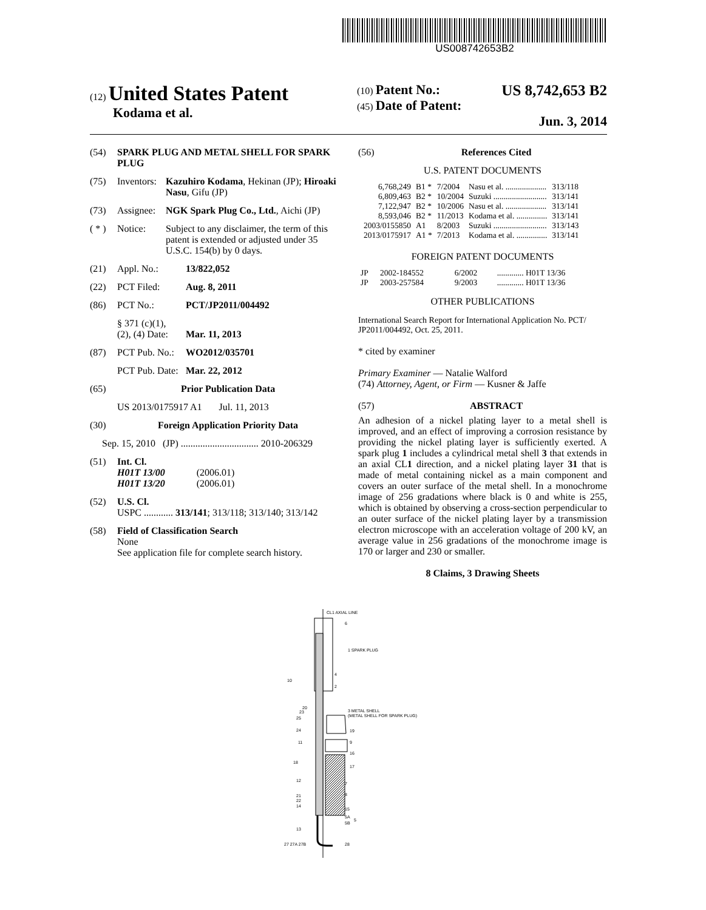US008742653B2
(12) United States Patent
Kodama et al.
(10) Patent No.: US 8,742,653 B2
(45) Date of Patent: Jun. 3, 2014
(54) SPARK PLUG AND METAL SHELL FOR SPARK PLUG
(75) Inventors: Kazuhiro Kodama, Hekinan (JP); Hiroaki Nasu, Gifu (JP)
(73) Assignee: NGK Spark Plug Co., Ltd., Aichi (JP)
( * ) Notice: Subject to any disclaimer, the term of this patent is extended or adjusted under 35 U.S.C. 154(b) by 0 days.
(21) Appl. No.: 13/822,052
(22) PCT Filed: Aug. 8, 2011
(86) PCT No.: PCT/JP2011/004492
§ 371 (c)(1),
(2), (4) Date: Mar. 11, 2013
(87) PCT Pub. No.: WO2012/035701
PCT Pub. Date: Mar. 22, 2012
(65) Prior Publication Data
US 2013/0175917 A1 Jul. 11, 2013
(30) Foreign Application Priority Data
Sep. 15, 2010 (JP) ................................ 2010-206329
(51) Int. Cl.
H01T 13/00 (2006.01)
H01T 13/20 (2006.01)
(52) U.S. Cl.
USPC ............ 313/141; 313/118; 313/140; 313/142
(58) Field of Classification Search
None
See application file for complete search history.
(56) References Cited
U.S. PATENT DOCUMENTS
| 6,768,249 | B1 * | 7/2004 | Nasu et al. .................... | 313/118 |
| 6,809,463 | B2 * | 10/2004 | Suzuki .......................... | 313/141 |
| 7,122,947 | B2 * | 10/2006 | Nasu et al. .................... | 313/141 |
| 8,593,046 | B2 * | 11/2013 | Kodama et al. ............... | 313/141 |
| 2003/0155850 | A1 | 8/2003 | Suzuki .......................... | 313/143 |
| 2013/0175917 | A1 * | 7/2013 | Kodama et al. ............... | 313/141 |
FOREIGN PATENT DOCUMENTS
| JP | 2002-184552 | 6/2002 | ............. H01T 13/36 |
| JP | 2003-257584 | 9/2003 | ............. H01T 13/36 |
OTHER PUBLICATIONS
International Search Report for International Application No. PCT/ JP2011/004492, Oct. 25, 2011.
* cited by examiner
Primary Examiner — Natalie Walford
(74) Attorney, Agent, or Firm — Kusner & Jaffe
(57) ABSTRACT
An adhesion of a nickel plating layer to a metal shell is improved, and an effect of improving a corrosion resistance by providing the nickel plating layer is sufficiently exerted. A spark plug 1 includes a cylindrical metal shell 3 that extends in an axial CL1 direction, and a nickel plating layer 31 that is made of metal containing nickel as a main component and covers an outer surface of the metal shell. In a monochrome image of 256 gradations where black is 0 and white is 255, which is obtained by observing a cross-section perpendicular to an outer surface of the nickel plating layer by a transmission electron microscope with an acceleration voltage of 200 kV, an average value in 256 gradations of the monochrome image is 170 or larger and 230 or smaller.
8 Claims, 3 Drawing Sheets
CL1 AXIAL LINE
1 SPARK PLUG
3 METAL SHELL
(METAL SHELL FOR SPARK PLUG)
6
10
4
2
20
23
25
24
11
19
9
16
17
18
12
7
8
21
22
14
15
5A
5B
5
13
27 27A 27B
28